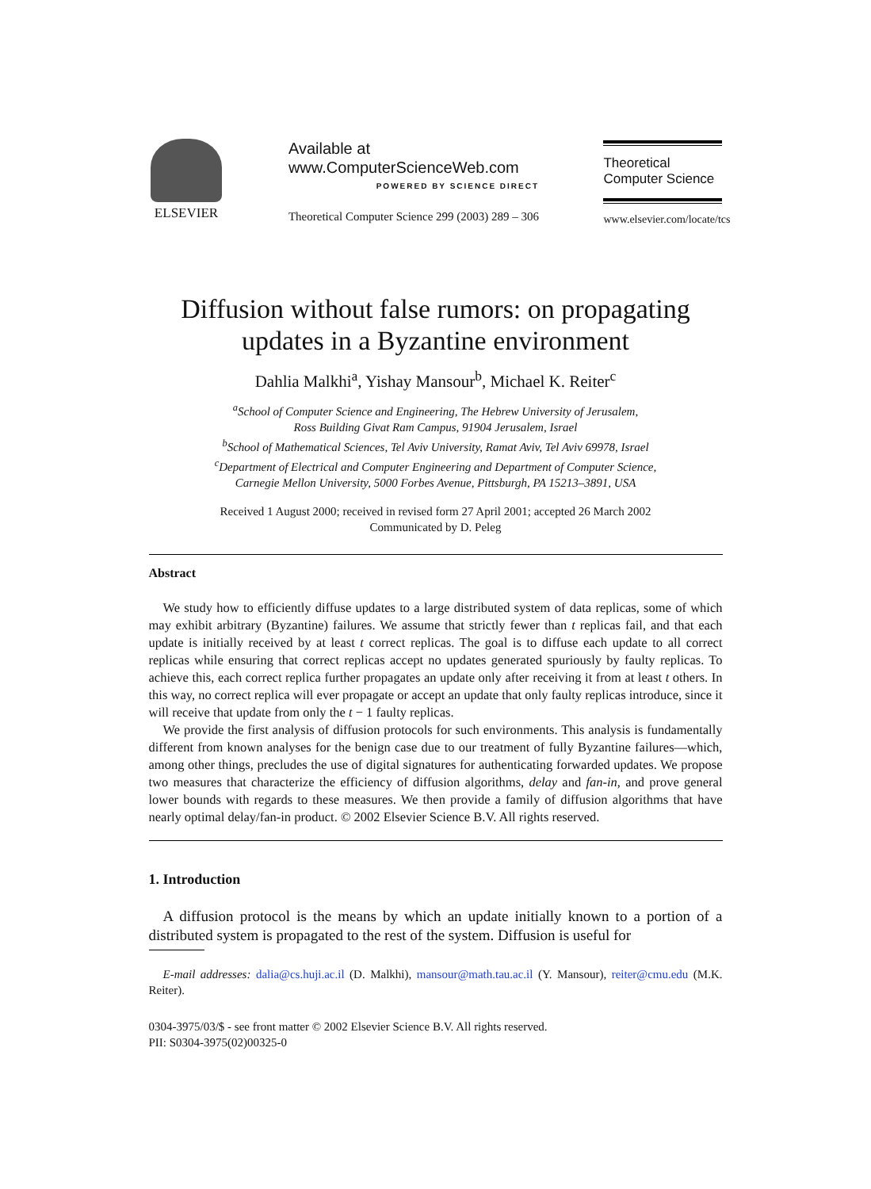ELSEVIER
Available at
www.ComputerScienceWeb.com
POWERED BY SCIENCE DIRECT
Theoretical Computer Science 299 (2003) 289 – 306
Theoretical
Computer Science
www.elsevier.com/locate/tcs
Diffusion without false rumors: on propagating updates in a Byzantine environment
Dahlia Malkhi<sup>a</sup>, Yishay Mansour<sup>b</sup>, Michael K. Reiter<sup>c</sup>
<sup>a</sup> School of Computer Science and Engineering, The Hebrew University of Jerusalem,
Ross Building Givat Ram Campus, 91904 Jerusalem, Israel
<sup>b</sup> School of Mathematical Sciences, Tel Aviv University, Ramat Aviv, Tel Aviv 69978, Israel
<sup>c</sup> Department of Electrical and Computer Engineering and Department of Computer Science,
Carnegie Mellon University, 5000 Forbes Avenue, Pittsburgh, PA 15213–3891, USA
Received 1 August 2000; received in revised form 27 April 2001; accepted 26 March 2002
Communicated by D. Peleg
Abstract
We study how to efficiently diffuse updates to a large distributed system of data replicas, some of which may exhibit arbitrary (Byzantine) failures. We assume that strictly fewer than t replicas fail, and that each update is initially received by at least t correct replicas. The goal is to diffuse each update to all correct replicas while ensuring that correct replicas accept no updates generated spuriously by faulty replicas. To achieve this, each correct replica further propagates an update only after receiving it from at least t others. In this way, no correct replica will ever propagate or accept an update that only faulty replicas introduce, since it will receive that update from only the t − 1 faulty replicas.
We provide the first analysis of diffusion protocols for such environments. This analysis is fundamentally different from known analyses for the benign case due to our treatment of fully Byzantine failures—which, among other things, precludes the use of digital signatures for authenticating forwarded updates. We propose two measures that characterize the efficiency of diffusion algorithms, delay and fan-in, and prove general lower bounds with regards to these measures. We then provide a family of diffusion algorithms that have nearly optimal delay/fan-in product. © 2002 Elsevier Science B.V. All rights reserved.
1. Introduction
A diffusion protocol is the means by which an update initially known to a portion of a distributed system is propagated to the rest of the system. Diffusion is useful for
E-mail addresses: dalia@cs.huji.ac.il (D. Malkhi), mansour@math.tau.ac.il (Y. Mansour), reiter@cmu.edu (M.K. Reiter).
0304-3975/03/$ - see front matter © 2002 Elsevier Science B.V. All rights reserved.
PII: S0304-3975(02)00325-0